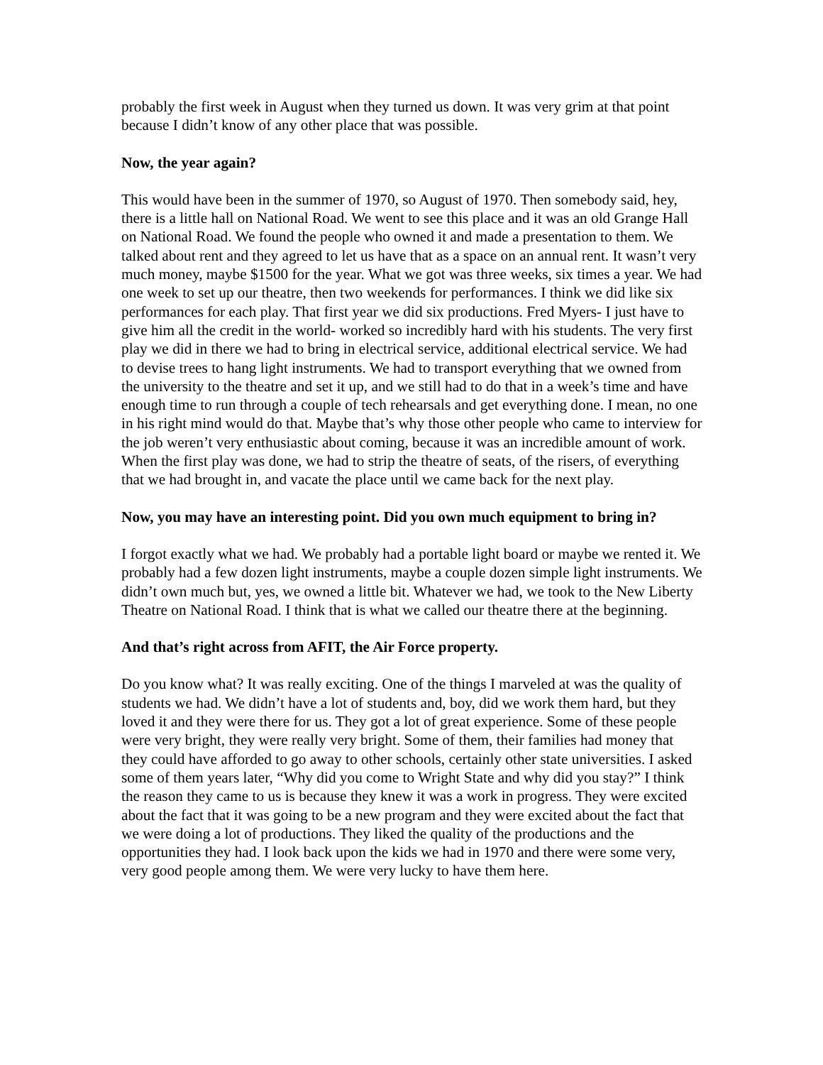probably the first week in August when they turned us down. It was very grim at that point because I didn’t know of any other place that was possible.
Now, the year again?
This would have been in the summer of 1970, so August of 1970. Then somebody said, hey, there is a little hall on National Road. We went to see this place and it was an old Grange Hall on National Road. We found the people who owned it and made a presentation to them. We talked about rent and they agreed to let us have that as a space on an annual rent. It wasn’t very much money, maybe $1500 for the year. What we got was three weeks, six times a year. We had one week to set up our theatre, then two weekends for performances. I think we did like six performances for each play. That first year we did six productions. Fred Myers- I just have to give him all the credit in the world- worked so incredibly hard with his students. The very first play we did in there we had to bring in electrical service, additional electrical service. We had to devise trees to hang light instruments. We had to transport everything that we owned from the university to the theatre and set it up, and we still had to do that in a week’s time and have enough time to run through a couple of tech rehearsals and get everything done. I mean, no one in his right mind would do that. Maybe that’s why those other people who came to interview for the job weren’t very enthusiastic about coming, because it was an incredible amount of work. When the first play was done, we had to strip the theatre of seats, of the risers, of everything that we had brought in, and vacate the place until we came back for the next play.
Now, you may have an interesting point. Did you own much equipment to bring in?
I forgot exactly what we had. We probably had a portable light board or maybe we rented it. We probably had a few dozen light instruments, maybe a couple dozen simple light instruments. We didn’t own much but, yes, we owned a little bit. Whatever we had, we took to the New Liberty Theatre on National Road. I think that is what we called our theatre there at the beginning.
And that’s right across from AFIT, the Air Force property.
Do you know what? It was really exciting. One of the things I marveled at was the quality of students we had. We didn’t have a lot of students and, boy, did we work them hard, but they loved it and they were there for us. They got a lot of great experience. Some of these people were very bright, they were really very bright. Some of them, their families had money that they could have afforded to go away to other schools, certainly other state universities. I asked some of them years later, “Why did you come to Wright State and why did you stay?” I think the reason they came to us is because they knew it was a work in progress. They were excited about the fact that it was going to be a new program and they were excited about the fact that we were doing a lot of productions. They liked the quality of the productions and the opportunities they had. I look back upon the kids we had in 1970 and there were some very, very good people among them. We were very lucky to have them here.